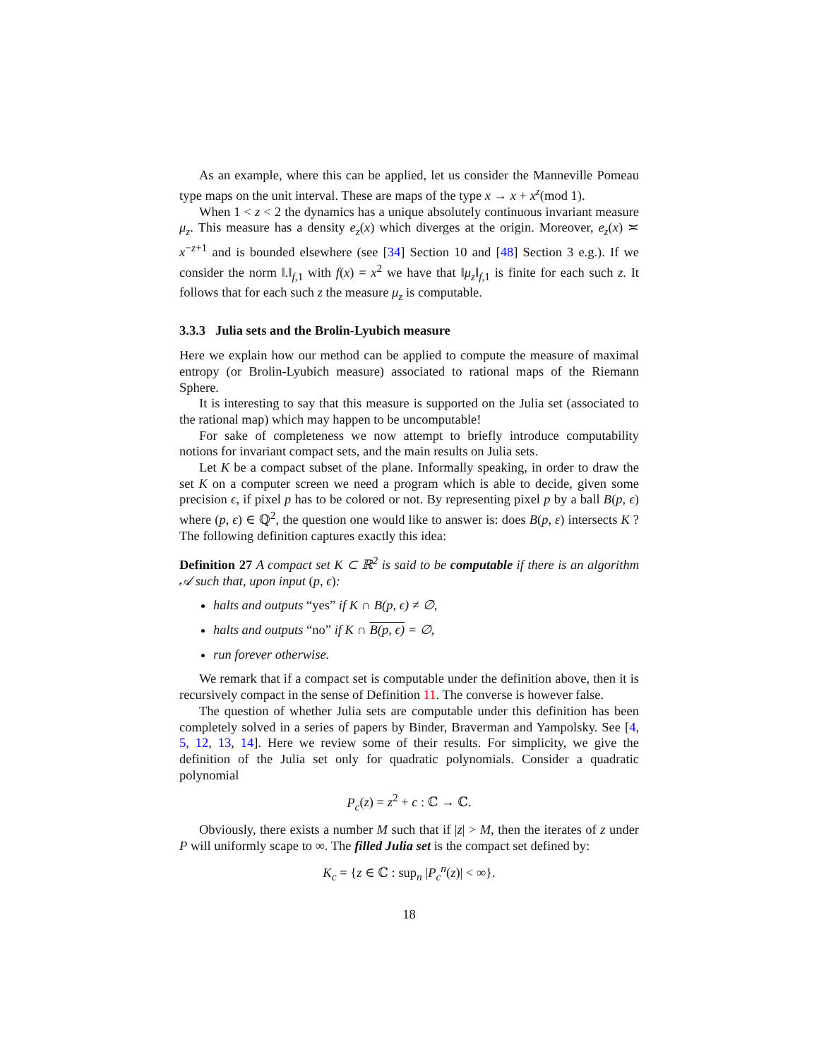As an example, where this can be applied, let us consider the Manneville Pomeau type maps on the unit interval. These are maps of the type x → x + x<sup>z</sup>(mod 1).
When 1 < z < 2 the dynamics has a unique absolutely continuous invariant measure μ<sub>z</sub>. This measure has a density e<sub>z</sub>(x) which diverges at the origin. Moreover, e<sub>z</sub>(x) ≍ x<sup>−z+1</sup> and is bounded elsewhere (see [34] Section 10 and [48] Section 3 e.g.). If we consider the norm ‖.‖<sub>f,1</sub> with f(x) = x<sup>2</sup> we have that ‖μ<sub>z</sub>‖<sub>f,1</sub> is finite for each such z. It follows that for each such z the measure μ<sub>z</sub> is computable.
3.3.3 Julia sets and the Brolin-Lyubich measure
Here we explain how our method can be applied to compute the measure of maximal entropy (or Brolin-Lyubich measure) associated to rational maps of the Riemann Sphere.
It is interesting to say that this measure is supported on the Julia set (associated to the rational map) which may happen to be uncomputable!
For sake of completeness we now attempt to briefly introduce computability notions for invariant compact sets, and the main results on Julia sets.
Let K be a compact subset of the plane. Informally speaking, in order to draw the set K on a computer screen we need a program which is able to decide, given some precision ϵ, if pixel p has to be colored or not. By representing pixel p by a ball B(p, ϵ) where (p, ϵ) ∈ ℚ<sup>2</sup>, the question one would like to answer is: does B(p, ε) intersects K ? The following definition captures exactly this idea:
Definition 27 A compact set K ⊂ ℝ<sup>2</sup> is said to be computable if there is an algorithm 𝒜 such that, upon input (p, ϵ):
halts and outputs “yes” if K ∩ B(p, ϵ) ≠ ∅,
halts and outputs “no” if K ∩ B(p, ϵ) = ∅,
run forever otherwise.
We remark that if a compact set is computable under the definition above, then it is recursively compact in the sense of Definition 11. The converse is however false.
The question of whether Julia sets are computable under this definition has been completely solved in a series of papers by Binder, Braverman and Yampolsky. See [4, 5, 12, 13, 14]. Here we review some of their results. For simplicity, we give the definition of the Julia set only for quadratic polynomials. Consider a quadratic polynomial
P<sub>c</sub>(z) = z<sup>2</sup> + c : ℂ → ℂ.
Obviously, there exists a number M such that if |z| > M, then the iterates of z under P will uniformly scape to ∞. The filled Julia set is the compact set defined by:
K<sub>c</sub> = {z ∈ ℂ : sup<sub>n</sub> |P<sub>c</sub><sup>n</sup>(z)| < ∞}.
18